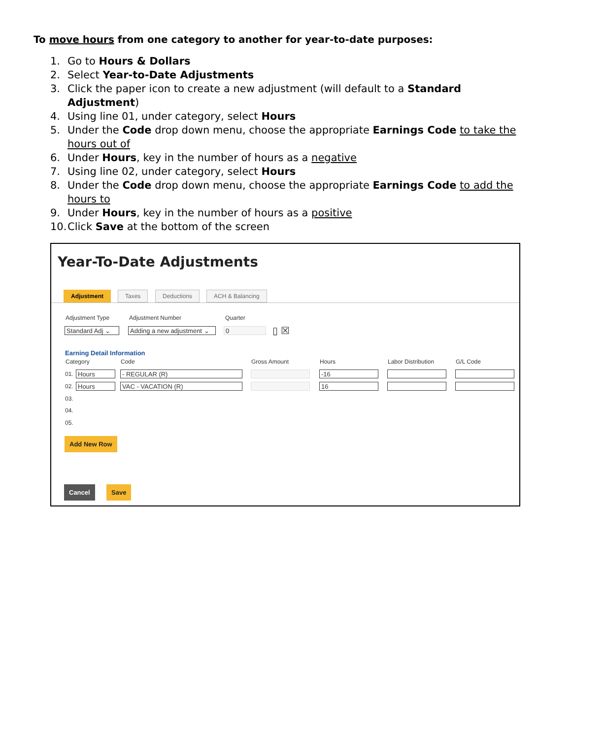To move hours from one category to another for year-to-date purposes:
1. Go to Hours & Dollars
2. Select Year-to-Date Adjustments
3. Click the paper icon to create a new adjustment (will default to a Standard Adjustment)
4. Using line 01, under category, select Hours
5. Under the Code drop down menu, choose the appropriate Earnings Code to take the hours out of
6. Under Hours, key in the number of hours as a negative
7. Using line 02, under category, select Hours
8. Under the Code drop down menu, choose the appropriate Earnings Code to add the hours to
9. Under Hours, key in the number of hours as a positive
10. Click Save at the bottom of the screen
Year-To-Date Adjustments
Adjustment Taxes Deductions ACH & Balancing
Adjustment Type Adjustment Number Quarter
Standard Adj ⌄
Adding a new adjustment ⌄
0 ▯ ☒
Earning Detail Information
Category Code Gross Amount Hours Labor Distribution G/L Code
01. Hours - REGULAR (R) -16
02. Hours VAC - VACATION (R) 16
03.
04.
05.
Add New Row
Cancel Save